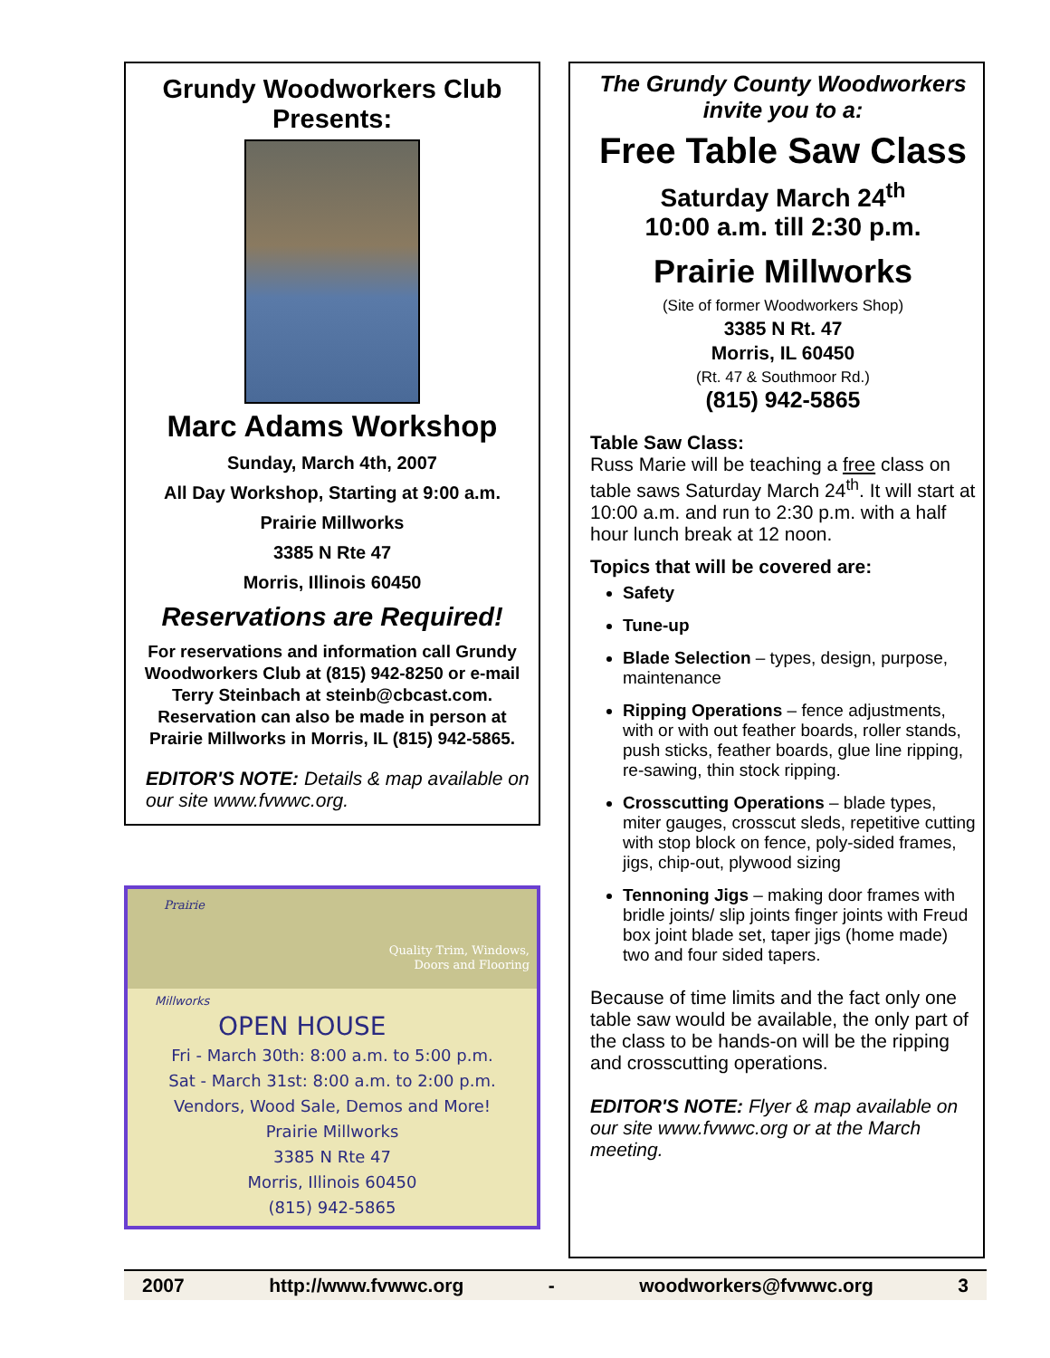Grundy Woodworkers Club
Presents:
Marc Adams Workshop
Sunday, March 4th, 2007
All Day Workshop, Starting at 9:00 a.m.
Prairie Millworks
3385 N Rte 47
Morris, Illinois 60450
Reservations are Required!
For reservations and information call Grundy Woodworkers Club at (815) 942-8250 or e-mail Terry Steinbach at steinb@cbcast.com. Reservation can also be made in person at Prairie Millworks in Morris, IL (815) 942-5865.
EDITOR'S NOTE: Details & map available on our site www.fvwwc.org.
Prairie Quality Trim, Windows,
Doors and Flooring
Millworks
OPEN HOUSE
Fri - March 30th: 8:00 a.m. to 5:00 p.m.
Sat - March 31st: 8:00 a.m. to 2:00 p.m.
Vendors, Wood Sale, Demos and More!
Prairie Millworks
3385 N Rte 47
Morris, Illinois 60450
(815) 942-5865
The Grundy County Woodworkers
invite you to a:
Free Table Saw Class
Saturday March 24<sup>th</sup>
10:00 a.m. till 2:30 p.m.
Prairie Millworks
(Site of former Woodworkers Shop)
3385 N Rt. 47
Morris, IL 60450
(Rt. 47 & Southmoor Rd.)
(815) 942-5865
Table Saw Class:
Russ Marie will be teaching a free class on table saws Saturday March 24<sup>th</sup>. It will start at 10:00 a.m. and run to 2:30 p.m. with a half hour lunch break at 12 noon.
Topics that will be covered are:
Safety
Tune-up
Blade Selection – types, design, purpose, maintenance
Ripping Operations – fence adjustments, with or with out feather boards, roller stands, push sticks, feather boards, glue line ripping, re-sawing, thin stock ripping.
Crosscutting Operations – blade types, miter gauges, crosscut sleds, repetitive cutting with stop block on fence, poly-sided frames, jigs, chip-out, plywood sizing
Tennoning Jigs – making door frames with bridle joints/ slip joints finger joints with Freud box joint blade set, taper jigs (home made) two and four sided tapers.
Because of time limits and the fact only one table saw would be available, the only part of the class to be hands-on will be the ripping and crosscutting operations.
EDITOR'S NOTE: Flyer & map available on our site www.fvwwc.org or at the March meeting.
2007 http://www.fvwwc.org - woodworkers@fvwwc.org 3